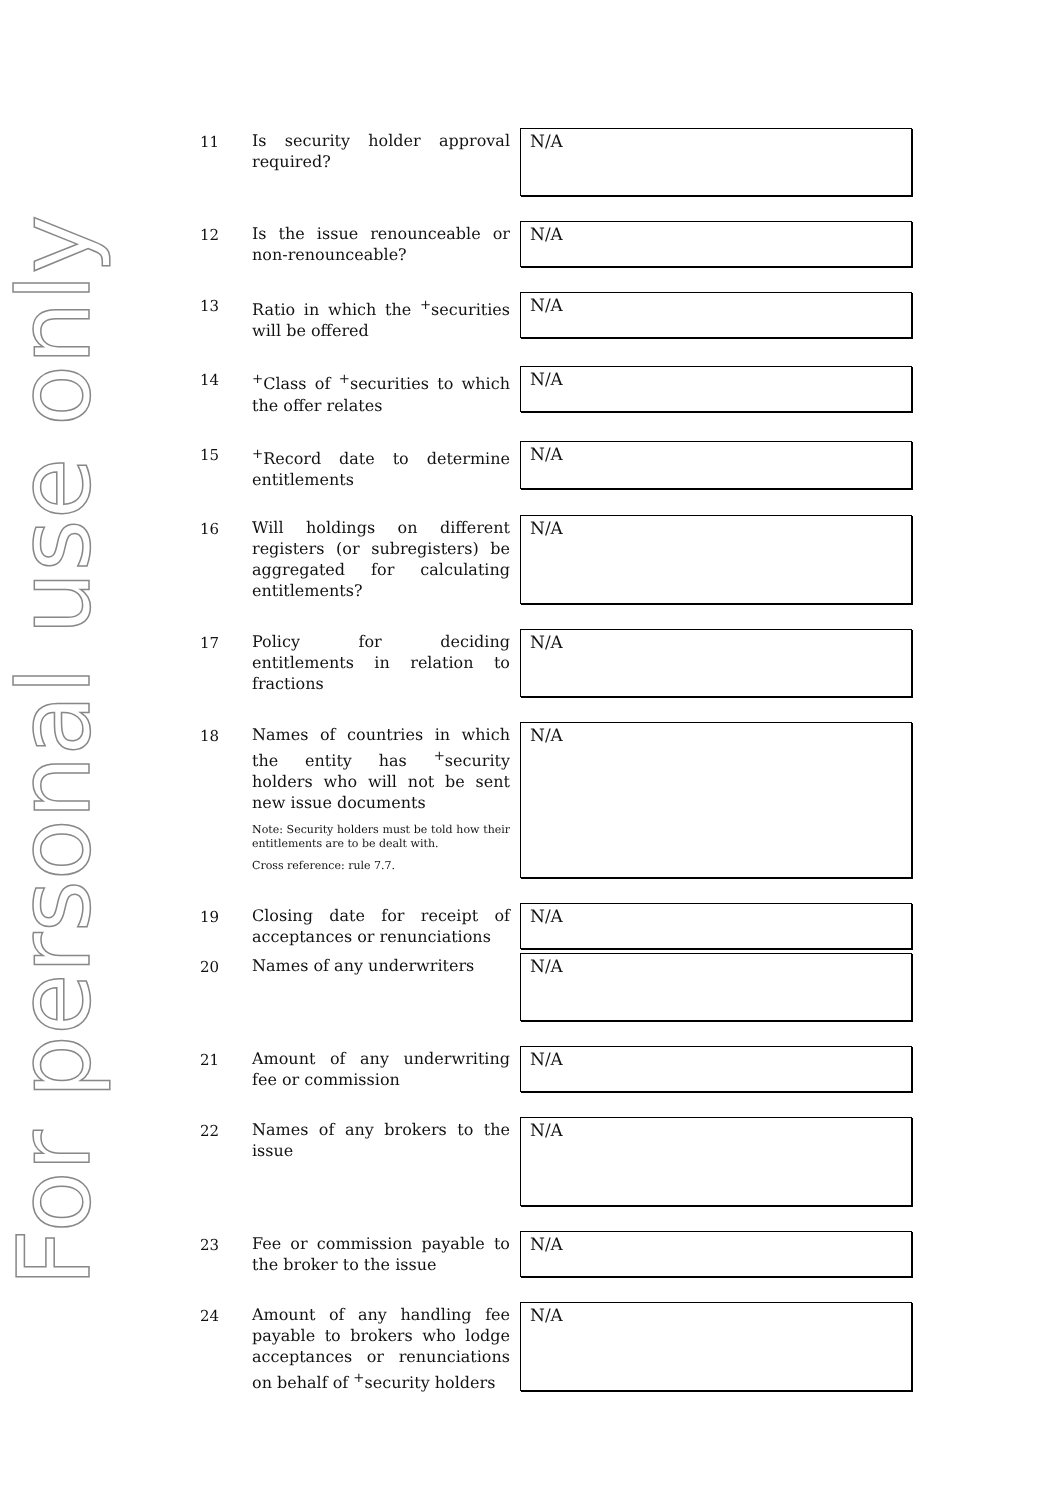For personal use only
11 Is security holder approval required?
N/A
12 Is the issue renounceable or non-renounceable?
N/A
13 Ratio in which the <sup>+</sup>securities will be offered
N/A
14 <sup>+</sup>Class of <sup>+</sup>securities to which the offer relates
N/A
15 <sup>+</sup>Record date to determine entitlements
N/A
16 Will holdings on different registers (or subregisters) be aggregated for calculating entitlements?
N/A
17 Policy for deciding entitlements in relation to fractions
N/A
18 Names of countries in which the entity has <sup>+</sup>security holders who will not be sent new issue documents
Note: Security holders must be told how their entitlements are to be dealt with.
Cross reference: rule 7.7.
N/A
19 Closing date for receipt of acceptances or renunciations
N/A
20 Names of any underwriters
N/A
21 Amount of any underwriting fee or commission
N/A
22 Names of any brokers to the issue
N/A
23 Fee or commission payable to the broker to the issue
N/A
24 Amount of any handling fee payable to brokers who lodge acceptances or renunciations on behalf of <sup>+</sup>security holders
N/A